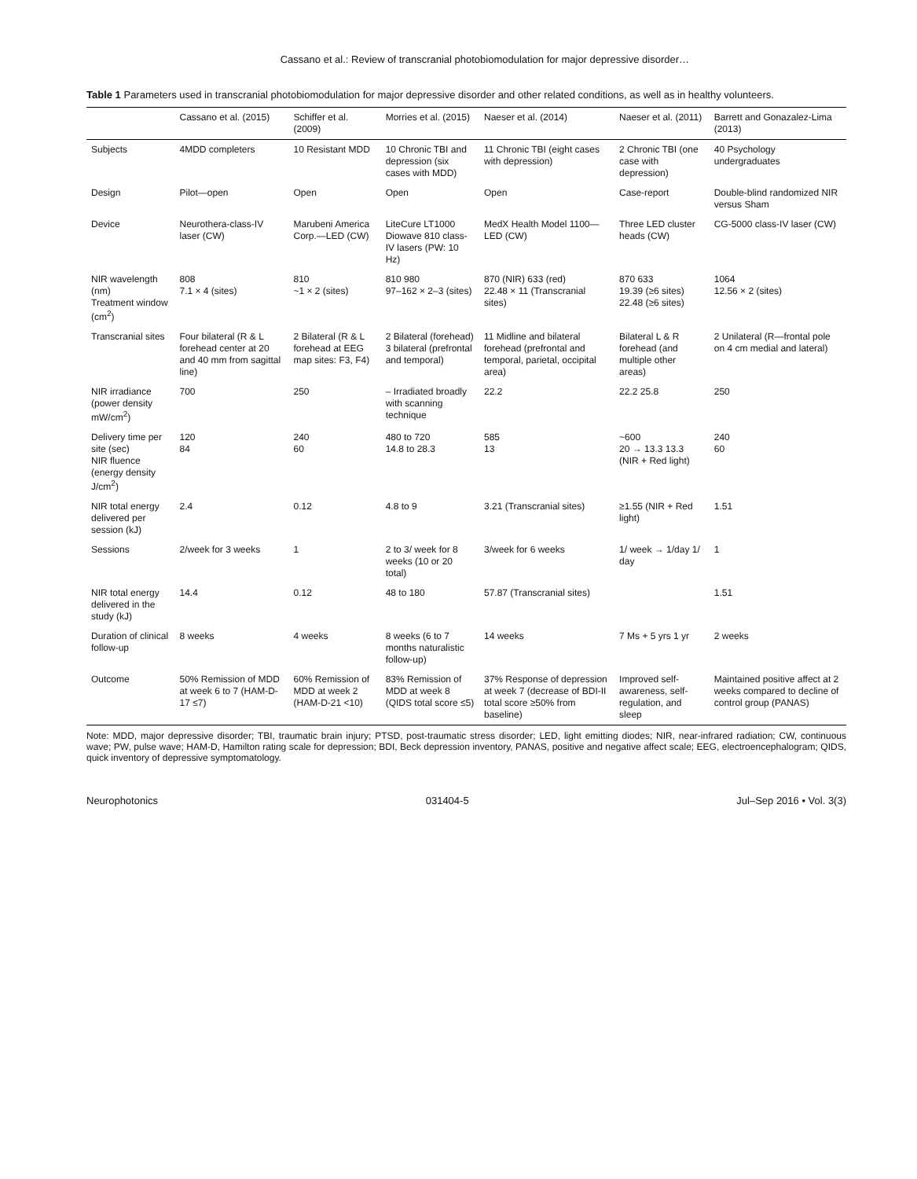Cassano et al.: Review of transcranial photobiomodulation for major depressive disorder…
Table 1 Parameters used in transcranial photobiomodulation for major depressive disorder and other related conditions, as well as in healthy volunteers.
| | Cassano et al. (2015) | Schiffer et al. (2009) | Morries et al. (2015) | Naeser et al. (2014) | Naeser et al. (2011) | Barrett and Gonazalez-Lima (2013) |
| --- | --- | --- | --- | --- | --- | --- |
| Subjects | 4MDD completers | 10 Resistant MDD | 10 Chronic TBI and depression (six cases with MDD) | 11 Chronic TBI (eight cases with depression) | 2 Chronic TBI (one case with depression) | 40 Psychology undergraduates |
| Design | Pilot—open | Open | Open | Open | Case-report | Double-blind randomized NIR versus Sham |
| Device | Neurothera-class-IV laser (CW) | Marubeni America Corp.—LED (CW) | LiteCure LT1000 Diowave 810 class-IV lasers (PW: 10 Hz) | MedX Health Model 1100—LED (CW) | Three LED cluster heads (CW) | CG-5000 class-IV laser (CW) |
| NIR wavelength (nm) Treatment window (cm<sup>2</sup>) | 808 7.1 × 4 (sites) | 810 ~1 × 2 (sites) | 810 980 97–162 × 2–3 (sites) | 870 (NIR) 633 (red) 22.48 × 11 (Transcranial sites) | 870 633 19.39 (≥6 sites) 22.48 (≥6 sites) | 1064 12.56 × 2 (sites) |
| Transcranial sites | Four bilateral (R & L forehead center at 20 and 40 mm from sagittal line) | 2 Bilateral (R & L forehead at EEG map sites: F3, F4) | 2 Bilateral (forehead) 3 bilateral (prefrontal and temporal) | 11 Midline and bilateral forehead (prefrontal and temporal, parietal, occipital area) | Bilateral L & R forehead (and multiple other areas) | 2 Unilateral (R—frontal pole on 4 cm medial and lateral) |
| NIR irradiance (power density mW/cm<sup>2</sup>) | 700 | 250 | – Irradiated broadly with scanning technique | 22.2 | 22.2 25.8 | 250 |
| Delivery time per site (sec) NIR fluence (energy density J/cm<sup>2</sup>) | 120 84 | 240 60 | 480 to 720 14.8 to 28.3 | 585 13 | ~600 20 → 13.3 13.3 (NIR + Red light) | 240 60 |
| NIR total energy delivered per session (kJ) | 2.4 | 0.12 | 4.8 to 9 | 3.21 (Transcranial sites) | ≥1.55 (NIR + Red light) | 1.51 |
| Sessions | 2/week for 3 weeks | 1 | 2 to 3/ week for 8 weeks (10 or 20 total) | 3/week for 6 weeks | 1/ week → 1/day 1/ day | 1 |
| NIR total energy delivered in the study (kJ) | 14.4 | 0.12 | 48 to 180 | 57.87 (Transcranial sites) | | 1.51 |
| Duration of clinical follow-up | 8 weeks | 4 weeks | 8 weeks (6 to 7 months naturalistic follow-up) | 14 weeks | 7 Ms + 5 yrs 1 yr | 2 weeks |
| Outcome | 50% Remission of MDD at week 6 to 7 (HAM-D-17 ≤7) | 60% Remission of MDD at week 2 (HAM-D-21 <10) | 83% Remission of MDD at week 8 (QIDS total score ≤5) | 37% Response of depression at week 7 (decrease of BDI-II total score ≥50% from baseline) | Improved self-awareness, self-regulation, and sleep | Maintained positive affect at 2 weeks compared to decline of control group (PANAS) |
Note: MDD, major depressive disorder; TBI, traumatic brain injury; PTSD, post-traumatic stress disorder; LED, light emitting diodes; NIR, near-infrared radiation; CW, continuous wave; PW, pulse wave; HAM-D, Hamilton rating scale for depression; BDI, Beck depression inventory, PANAS, positive and negative affect scale; EEG, electroencephalogram; QIDS, quick inventory of depressive symptomatology.
Neurophotonics 031404-5 Jul–Sep 2016 • Vol. 3(3)